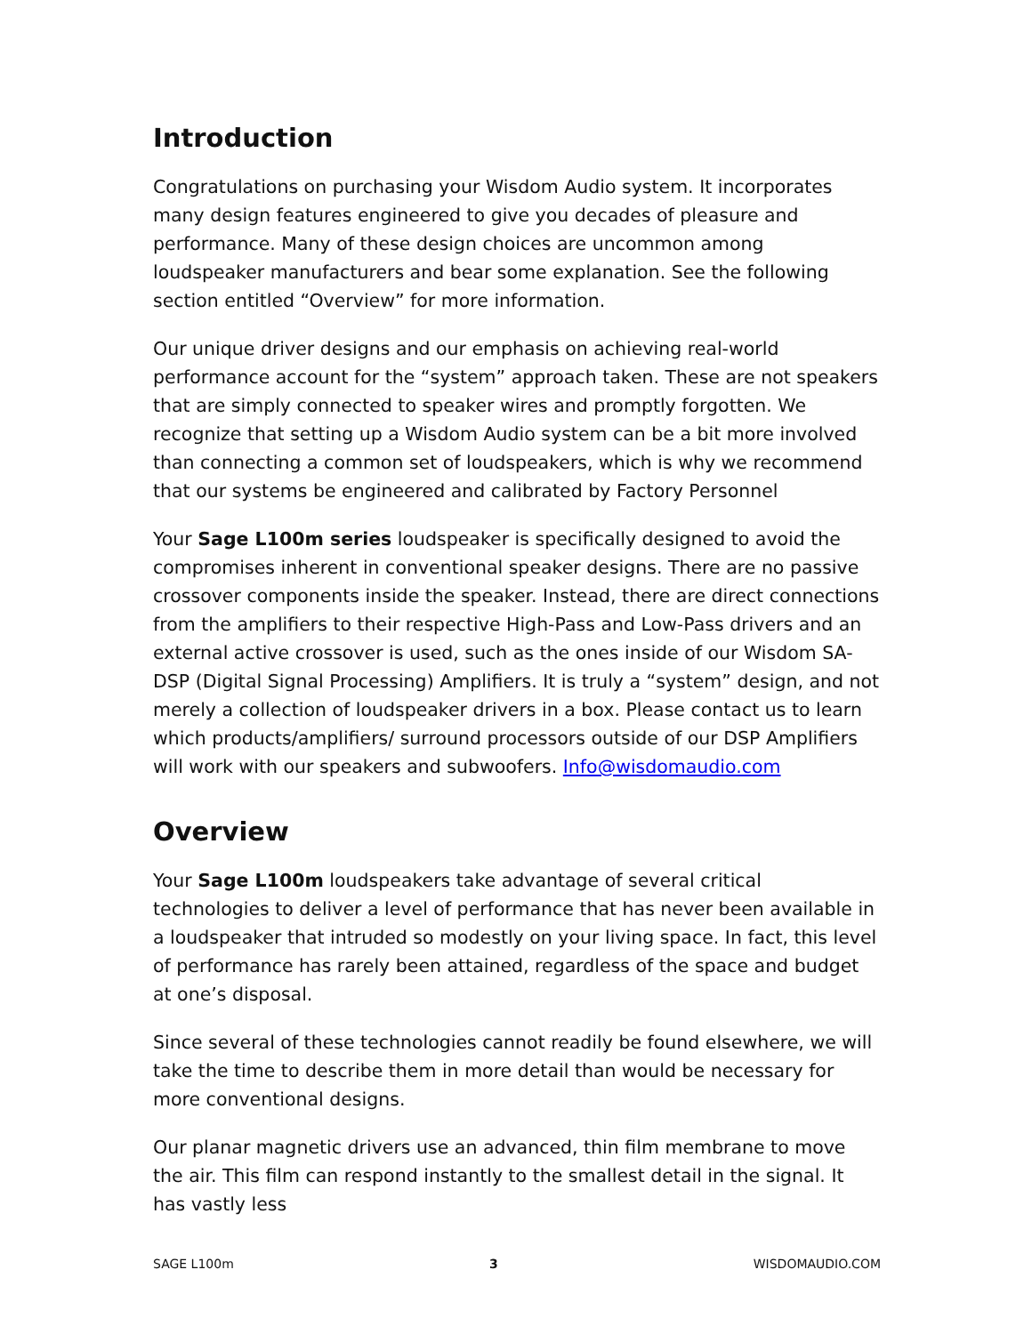Introduction
Congratulations on purchasing your Wisdom Audio system. It incorporates many design features engineered to give you decades of pleasure and performance. Many of these design choices are uncommon among loudspeaker manufacturers and bear some explanation. See the following section entitled “Overview” for more information.
Our unique driver designs and our emphasis on achieving real-world performance account for the “system” approach taken. These are not speakers that are simply connected to speaker wires and promptly forgotten. We recognize that setting up a Wisdom Audio system can be a bit more involved than connecting a common set of loudspeakers, which is why we recommend that our systems be engineered and calibrated by Factory Personnel
Your Sage L100m series loudspeaker is specifically designed to avoid the compromises inherent in conventional speaker designs. There are no passive crossover components inside the speaker. Instead, there are direct connections from the amplifiers to their respective High-Pass and Low-Pass drivers and an external active crossover is used, such as the ones inside of our Wisdom SA-DSP (Digital Signal Processing) Amplifiers. It is truly a “system” design, and not merely a collection of loudspeaker drivers in a box. Please contact us to learn which products/amplifiers/ surround processors outside of our DSP Amplifiers will work with our speakers and subwoofers. Info@wisdomaudio.com
Overview
Your Sage L100m loudspeakers take advantage of several critical technologies to deliver a level of performance that has never been available in a loudspeaker that intruded so modestly on your living space. In fact, this level of performance has rarely been attained, regardless of the space and budget at one’s disposal.
Since several of these technologies cannot readily be found elsewhere, we will take the time to describe them in more detail than would be necessary for more conventional designs.
Our planar magnetic drivers use an advanced, thin film membrane to move the air. This film can respond instantly to the smallest detail in the signal. It has vastly less
SAGE L100m 3 WISDOMAUDIO.COM